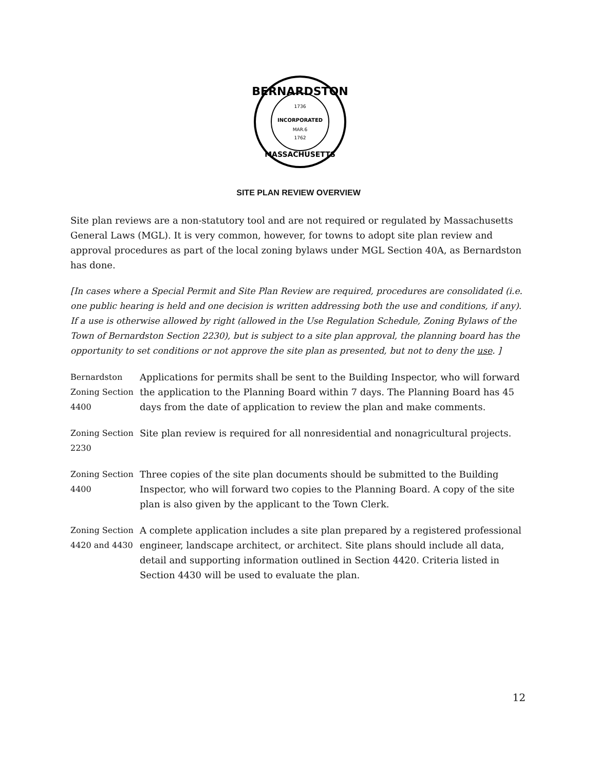BERNARDSTON
1736
INCORPORATED
MAR.6
1762
MASSACHUSETTS
SITE PLAN REVIEW OVERVIEW
Site plan reviews are a non-statutory tool and are not required or regulated by Massachusetts General Laws (MGL). It is very common, however, for towns to adopt site plan review and approval procedures as part of the local zoning bylaws under MGL Section 40A, as Bernardston has done.
[In cases where a Special Permit and Site Plan Review are required, procedures are consolidated (i.e. one public hearing is held and one decision is written addressing both the use and conditions, if any). If a use is otherwise allowed by right (allowed in the Use Regulation Schedule, Zoning Bylaws of the Town of Bernardston Section 2230), but is subject to a site plan approval, the planning board has the opportunity to set conditions or not approve the site plan as presented, but not to deny the use. ]
| Bernardston Zoning Section 4400 | Applications for permits shall be sent to the Building Inspector, who will forward the application to the Planning Board within 7 days. The Planning Board has 45 days from the date of application to review the plan and make comments. |
| Zoning Section 2230 | Site plan review is required for all nonresidential and nonagricultural projects. |
| Zoning Section 4400 | Three copies of the site plan documents should be submitted to the Building Inspector, who will forward two copies to the Planning Board. A copy of the site plan is also given by the applicant to the Town Clerk. |
| Zoning Section 4420 and 4430 | A complete application includes a site plan prepared by a registered professional engineer, landscape architect, or architect. Site plans should include all data, detail and supporting information outlined in Section 4420. Criteria listed in Section 4430 will be used to evaluate the plan. |
12